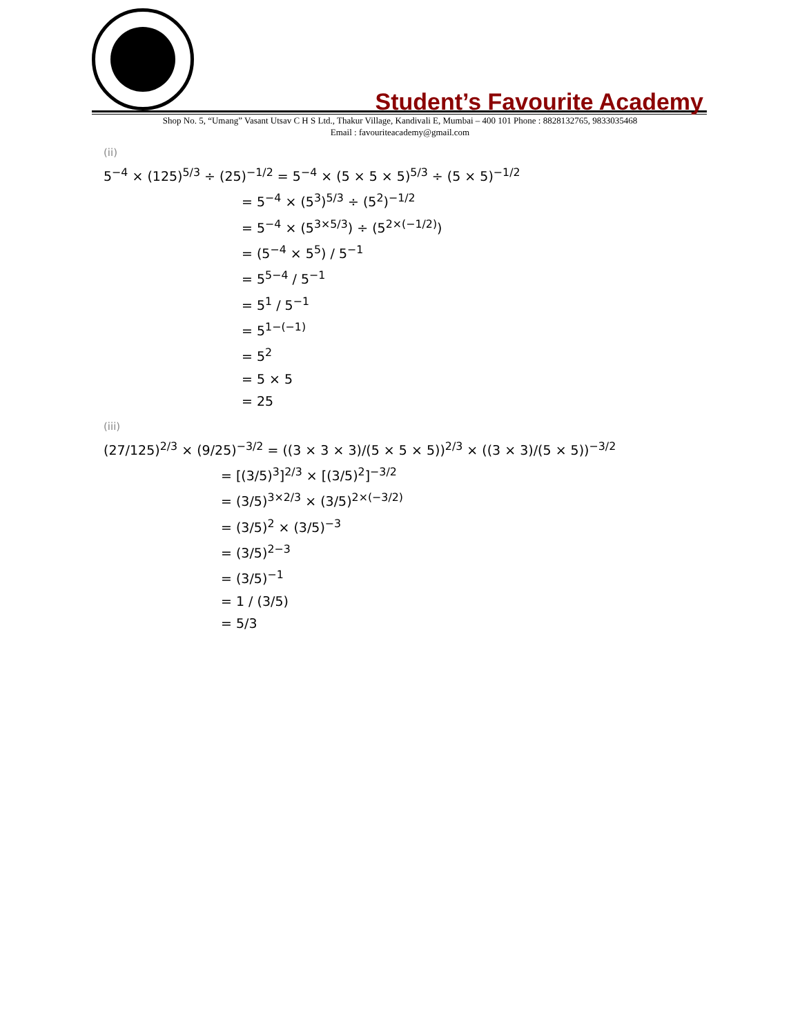Student’s Favourite Academy
Shop No. 5, “Umang” Vasant Utsav C H S Ltd., Thakur Village, Kandivali E, Mumbai – 400 101 Phone : 8828132765, 9833035468
Email : favouriteacademy@gmail.com
(ii)
5<sup>−4</sup> × (125)<sup>5/3</sup> ÷ (25)<sup>−1/2</sup> = 5<sup>−4</sup> × (5 × 5 × 5)<sup>5/3</sup> ÷ (5 × 5)<sup>−1/2</sup>
= 5<sup>−4</sup> × (5<sup>3</sup>)<sup>5/3</sup> ÷ (5<sup>2</sup>)<sup>−1/2</sup>
= 5<sup>−4</sup> × (5<sup>3×5/3</sup>) ÷ (5<sup>2×(−1/2)</sup>)
= (5<sup>−4</sup> × 5<sup>5</sup>) / 5<sup>−1</sup>
= 5<sup>5−4</sup> / 5<sup>−1</sup>
= 5<sup>1</sup> / 5<sup>−1</sup>
= 5<sup>1−(−1)</sup>
= 5<sup>2</sup>
= 5 × 5
= 25
(iii)
(27/125)<sup>2/3</sup> × (9/25)<sup>−3/2</sup> = ((3 × 3 × 3)/(5 × 5 × 5))<sup>2/3</sup> × ((3 × 3)/(5 × 5))<sup>−3/2</sup>
= [(3/5)<sup>3</sup>]<sup>2/3</sup> × [(3/5)<sup>2</sup>]<sup>−3/2</sup>
= (3/5)<sup>3×2/3</sup> × (3/5)<sup>2×(−3/2)</sup>
= (3/5)<sup>2</sup> × (3/5)<sup>−3</sup>
= (3/5)<sup>2−3</sup>
= (3/5)<sup>−1</sup>
= 1 / (3/5)
= 5/3